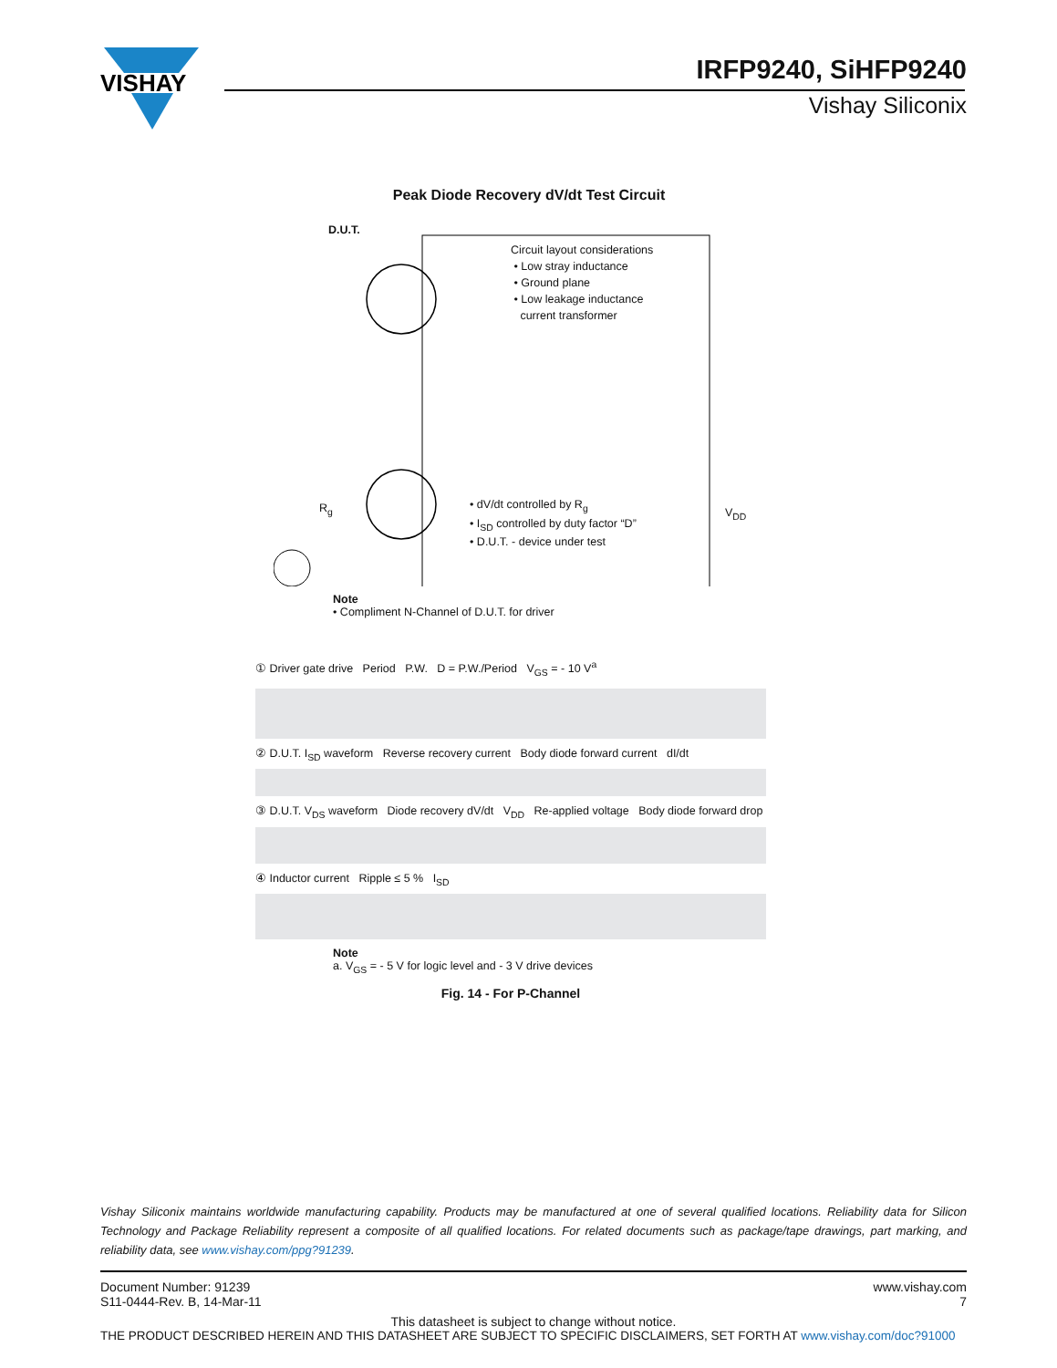VISHAY
IRFP9240, SiHFP9240
Vishay Siliconix
Peak Diode Recovery dV/dt Test Circuit
D.U.T.
Circuit layout considerations
• Low stray inductance
• Ground plane
• Low leakage inductance
current transformer
• dV/dt controlled by R<sub>g</sub>
• I<sub>SD</sub> controlled by duty factor “D”
• D.U.T. - device under test
V<sub>DD</sub>
R<sub>g</sub>
Note
• Compliment N-Channel of D.U.T. for driver
① Driver gate drive Period P.W. D = P.W./Period V<sub>GS</sub> = - 10 V<sup>a</sup>
② D.U.T. I<sub>SD</sub> waveform Reverse recovery current Body diode forward current dI/dt
③ D.U.T. V<sub>DS</sub> waveform Diode recovery dV/dt V<sub>DD</sub> Re-applied voltage Body diode forward drop
④ Inductor current Ripple ≤ 5 % I<sub>SD</sub>
Note
a. V<sub>GS</sub> = - 5 V for logic level and - 3 V drive devices
Fig. 14 - For P-Channel
Vishay Siliconix maintains worldwide manufacturing capability. Products may be manufactured at one of several qualified locations. Reliability data for Silicon Technology and Package Reliability represent a composite of all qualified locations. For related documents such as package/tape drawings, part marking, and reliability data, see www.vishay.com/ppg?91239.
Document Number: 91239
S11-0444-Rev. B, 14-Mar-11
www.vishay.com
7
This datasheet is subject to change without notice.
THE PRODUCT DESCRIBED HEREIN AND THIS DATASHEET ARE SUBJECT TO SPECIFIC DISCLAIMERS, SET FORTH AT www.vishay.com/doc?91000